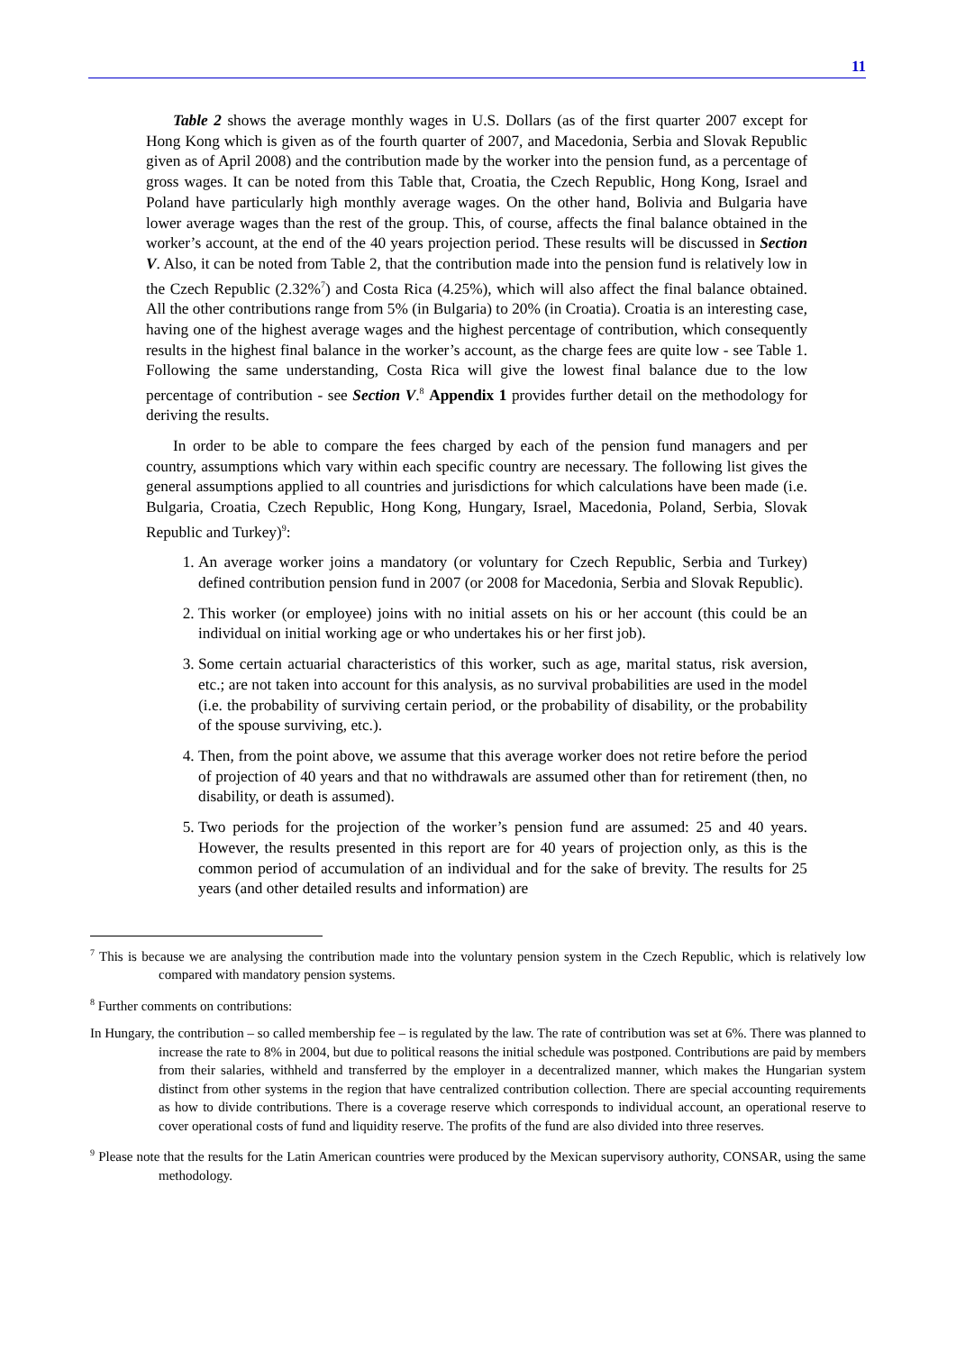11
Table 2 shows the average monthly wages in U.S. Dollars (as of the first quarter 2007 except for Hong Kong which is given as of the fourth quarter of 2007, and Macedonia, Serbia and Slovak Republic given as of April 2008) and the contribution made by the worker into the pension fund, as a percentage of gross wages. It can be noted from this Table that, Croatia, the Czech Republic, Hong Kong, Israel and Poland have particularly high monthly average wages. On the other hand, Bolivia and Bulgaria have lower average wages than the rest of the group. This, of course, affects the final balance obtained in the worker’s account, at the end of the 40 years projection period. These results will be discussed in Section V. Also, it can be noted from Table 2, that the contribution made into the pension fund is relatively low in the Czech Republic (2.32%<sup>7</sup>) and Costa Rica (4.25%), which will also affect the final balance obtained. All the other contributions range from 5% (in Bulgaria) to 20% (in Croatia). Croatia is an interesting case, having one of the highest average wages and the highest percentage of contribution, which consequently results in the highest final balance in the worker’s account, as the charge fees are quite low - see Table 1. Following the same understanding, Costa Rica will give the lowest final balance due to the low percentage of contribution - see Section V.<sup>8</sup> Appendix 1 provides further detail on the methodology for deriving the results.
In order to be able to compare the fees charged by each of the pension fund managers and per country, assumptions which vary within each specific country are necessary. The following list gives the general assumptions applied to all countries and jurisdictions for which calculations have been made (i.e. Bulgaria, Croatia, Czech Republic, Hong Kong, Hungary, Israel, Macedonia, Poland, Serbia, Slovak Republic and Turkey)<sup>9</sup>:
1. An average worker joins a mandatory (or voluntary for Czech Republic, Serbia and Turkey) defined contribution pension fund in 2007 (or 2008 for Macedonia, Serbia and Slovak Republic).
2. This worker (or employee) joins with no initial assets on his or her account (this could be an individual on initial working age or who undertakes his or her first job).
3. Some certain actuarial characteristics of this worker, such as age, marital status, risk aversion, etc.; are not taken into account for this analysis, as no survival probabilities are used in the model (i.e. the probability of surviving certain period, or the probability of disability, or the probability of the spouse surviving, etc.).
4. Then, from the point above, we assume that this average worker does not retire before the period of projection of 40 years and that no withdrawals are assumed other than for retirement (then, no disability, or death is assumed).
5. Two periods for the projection of the worker’s pension fund are assumed: 25 and 40 years. However, the results presented in this report are for 40 years of projection only, as this is the common period of accumulation of an individual and for the sake of brevity. The results for 25 years (and other detailed results and information) are
<sup>7</sup> This is because we are analysing the contribution made into the voluntary pension system in the Czech Republic, which is relatively low compared with mandatory pension systems.
<sup>8</sup> Further comments on contributions:
In Hungary, the contribution – so called membership fee – is regulated by the law. The rate of contribution was set at 6%. There was planned to increase the rate to 8% in 2004, but due to political reasons the initial schedule was postponed. Contributions are paid by members from their salaries, withheld and transferred by the employer in a decentralized manner, which makes the Hungarian system distinct from other systems in the region that have centralized contribution collection. There are special accounting requirements as how to divide contributions. There is a coverage reserve which corresponds to individual account, an operational reserve to cover operational costs of fund and liquidity reserve. The profits of the fund are also divided into three reserves.
<sup>9</sup> Please note that the results for the Latin American countries were produced by the Mexican supervisory authority, CONSAR, using the same methodology.